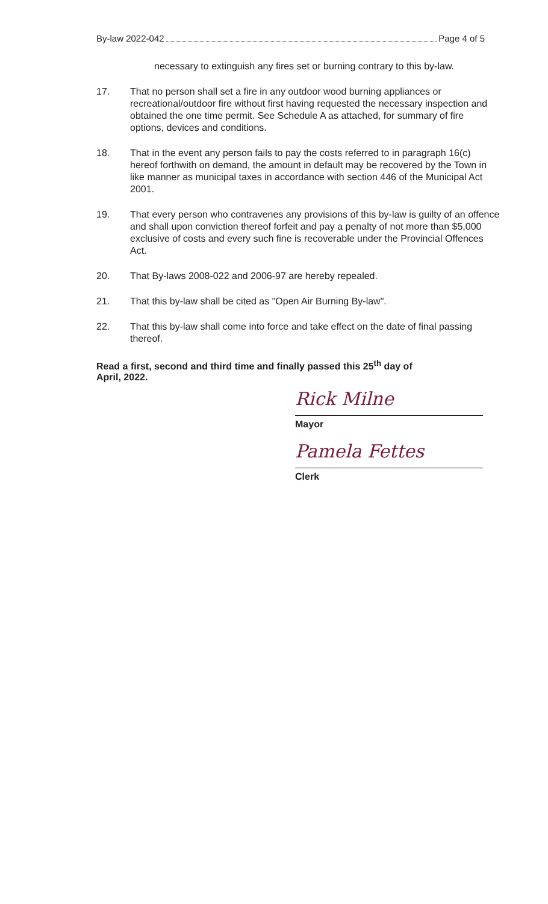By-law 2022-042 Page 4 of 5
necessary to extinguish any fires set or burning contrary to this by-law.
17. That no person shall set a fire in any outdoor wood burning appliances or recreational/outdoor fire without first having requested the necessary inspection and obtained the one time permit. See Schedule A as attached, for summary of fire options, devices and conditions.
18. That in the event any person fails to pay the costs referred to in paragraph 16(c) hereof forthwith on demand, the amount in default may be recovered by the Town in like manner as municipal taxes in accordance with section 446 of the Municipal Act 2001.
19. That every person who contravenes any provisions of this by-law is guilty of an offence and shall upon conviction thereof forfeit and pay a penalty of not more than $5,000 exclusive of costs and every such fine is recoverable under the Provincial Offences Act.
20. That By-laws 2008-022 and 2006-97 are hereby repealed.
21. That this by-law shall be cited as "Open Air Burning By-law".
22. That this by-law shall come into force and take effect on the date of final passing thereof.
Read a first, second and third time and finally passed this 25<sup>th</sup> day of
April, 2022.
Rick Milne
Mayor
Pamela Fettes
Clerk